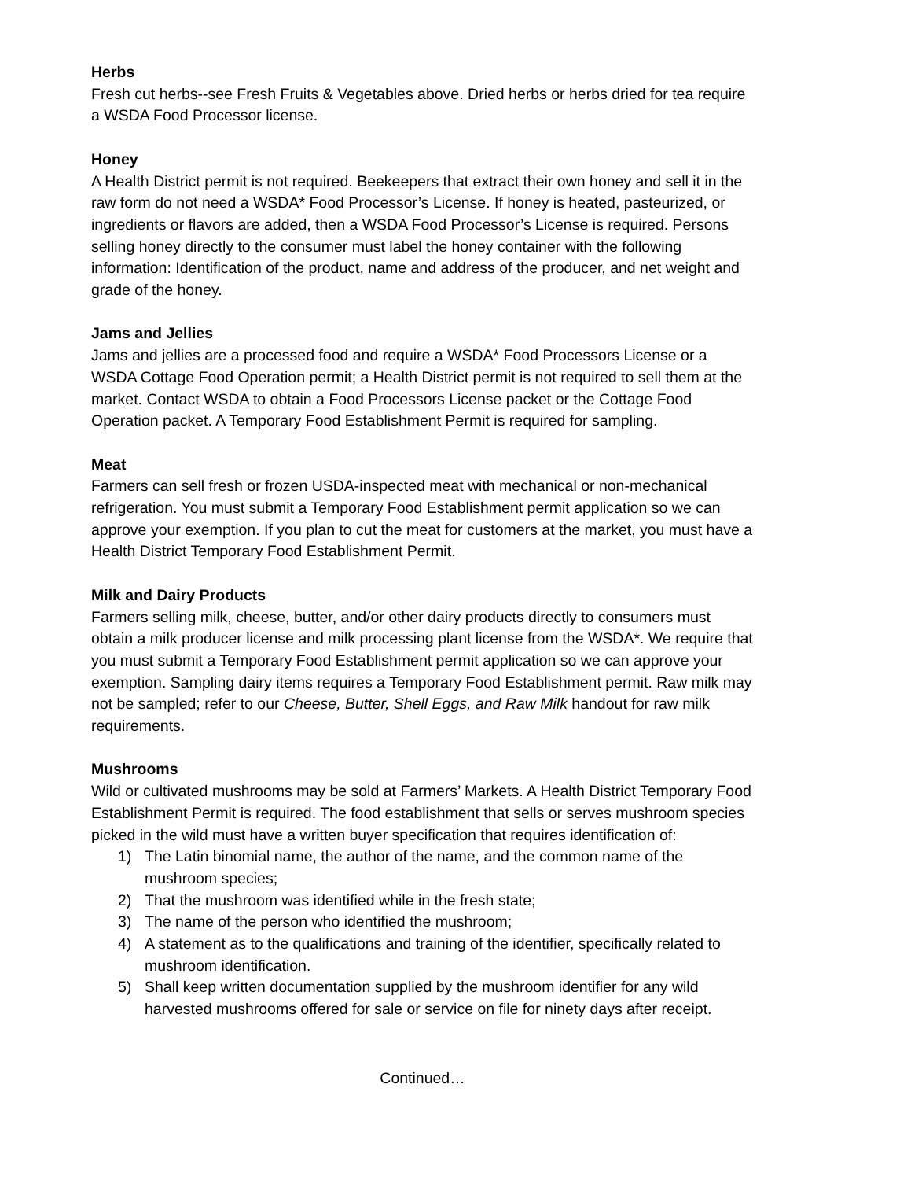Herbs
Fresh cut herbs--see Fresh Fruits & Vegetables above. Dried herbs or herbs dried for tea require a WSDA Food Processor license.
Honey
A Health District permit is not required. Beekeepers that extract their own honey and sell it in the raw form do not need a WSDA* Food Processor’s License. If honey is heated, pasteurized, or ingredients or flavors are added, then a WSDA Food Processor’s License is required. Persons selling honey directly to the consumer must label the honey container with the following information: Identification of the product, name and address of the producer, and net weight and grade of the honey.
Jams and Jellies
Jams and jellies are a processed food and require a WSDA* Food Processors License or a WSDA Cottage Food Operation permit; a Health District permit is not required to sell them at the market. Contact WSDA to obtain a Food Processors License packet or the Cottage Food Operation packet. A Temporary Food Establishment Permit is required for sampling.
Meat
Farmers can sell fresh or frozen USDA-inspected meat with mechanical or non-mechanical refrigeration. You must submit a Temporary Food Establishment permit application so we can approve your exemption. If you plan to cut the meat for customers at the market, you must have a Health District Temporary Food Establishment Permit.
Milk and Dairy Products
Farmers selling milk, cheese, butter, and/or other dairy products directly to consumers must obtain a milk producer license and milk processing plant license from the WSDA*. We require that you must submit a Temporary Food Establishment permit application so we can approve your exemption. Sampling dairy items requires a Temporary Food Establishment permit. Raw milk may not be sampled; refer to our Cheese, Butter, Shell Eggs, and Raw Milk handout for raw milk requirements.
Mushrooms
Wild or cultivated mushrooms may be sold at Farmers’ Markets. A Health District Temporary Food Establishment Permit is required. The food establishment that sells or serves mushroom species picked in the wild must have a written buyer specification that requires identification of:
1) The Latin binomial name, the author of the name, and the common name of the mushroom species;
2) That the mushroom was identified while in the fresh state;
3) The name of the person who identified the mushroom;
4) A statement as to the qualifications and training of the identifier, specifically related to mushroom identification.
5) Shall keep written documentation supplied by the mushroom identifier for any wild harvested mushrooms offered for sale or service on file for ninety days after receipt.
Continued…